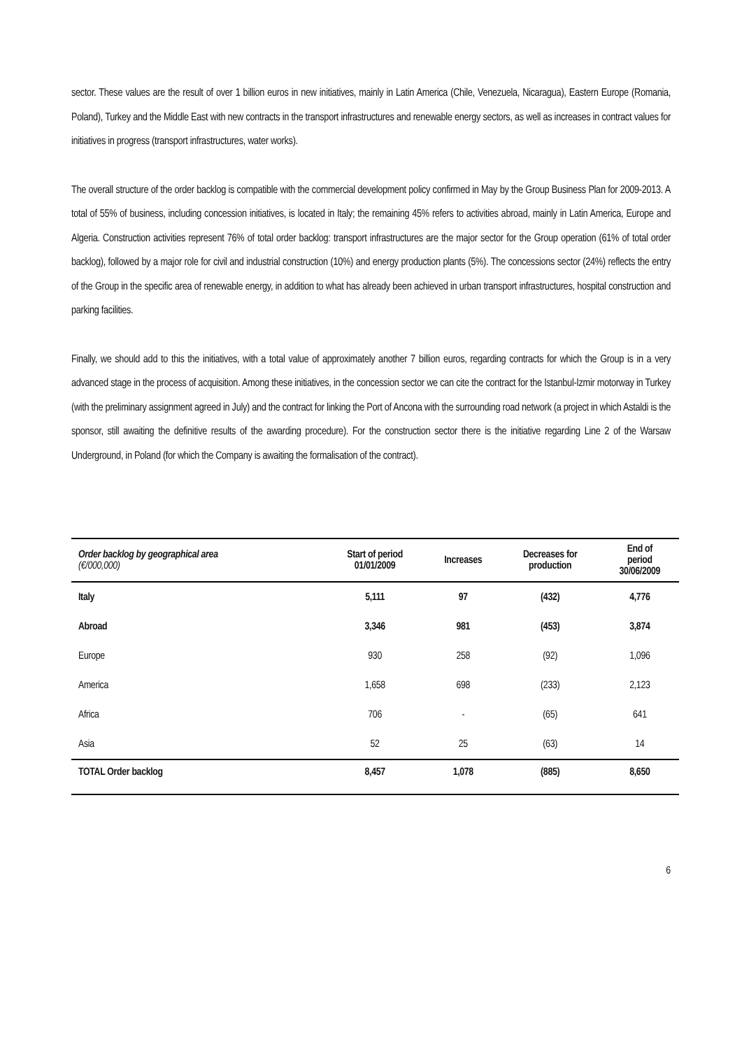sector. These values are the result of over 1 billion euros in new initiatives, mainly in Latin America (Chile, Venezuela, Nicaragua), Eastern Europe (Romania, Poland), Turkey and the Middle East with new contracts in the transport infrastructures and renewable energy sectors, as well as increases in contract values for initiatives in progress (transport infrastructures, water works).
The overall structure of the order backlog is compatible with the commercial development policy confirmed in May by the Group Business Plan for 2009-2013. A total of 55% of business, including concession initiatives, is located in Italy; the remaining 45% refers to activities abroad, mainly in Latin America, Europe and Algeria. Construction activities represent 76% of total order backlog: transport infrastructures are the major sector for the Group operation (61% of total order backlog), followed by a major role for civil and industrial construction (10%) and energy production plants (5%). The concessions sector (24%) reflects the entry of the Group in the specific area of renewable energy, in addition to what has already been achieved in urban transport infrastructures, hospital construction and parking facilities.
Finally, we should add to this the initiatives, with a total value of approximately another 7 billion euros, regarding contracts for which the Group is in a very advanced stage in the process of acquisition. Among these initiatives, in the concession sector we can cite the contract for the Istanbul-Izmir motorway in Turkey (with the preliminary assignment agreed in July) and the contract for linking the Port of Ancona with the surrounding road network (a project in which Astaldi is the sponsor, still awaiting the definitive results of the awarding procedure). For the construction sector there is the initiative regarding Line 2 of the Warsaw Underground, in Poland (for which the Company is awaiting the formalisation of the contract).
| Order backlog by geographical area (€/000,000) | Start of period 01/01/2009 | Increases | Decreases for production | End of period 30/06/2009 |
| --- | --- | --- | --- | --- |
| Italy | 5,111 | 97 | (432) | 4,776 |
| Abroad | 3,346 | 981 | (453) | 3,874 |
| Europe | 930 | 258 | (92) | 1,096 |
| America | 1,658 | 698 | (233) | 2,123 |
| Africa | 706 | - | (65) | 641 |
| Asia | 52 | 25 | (63) | 14 |
| TOTAL Order backlog | 8,457 | 1,078 | (885) | 8,650 |
6